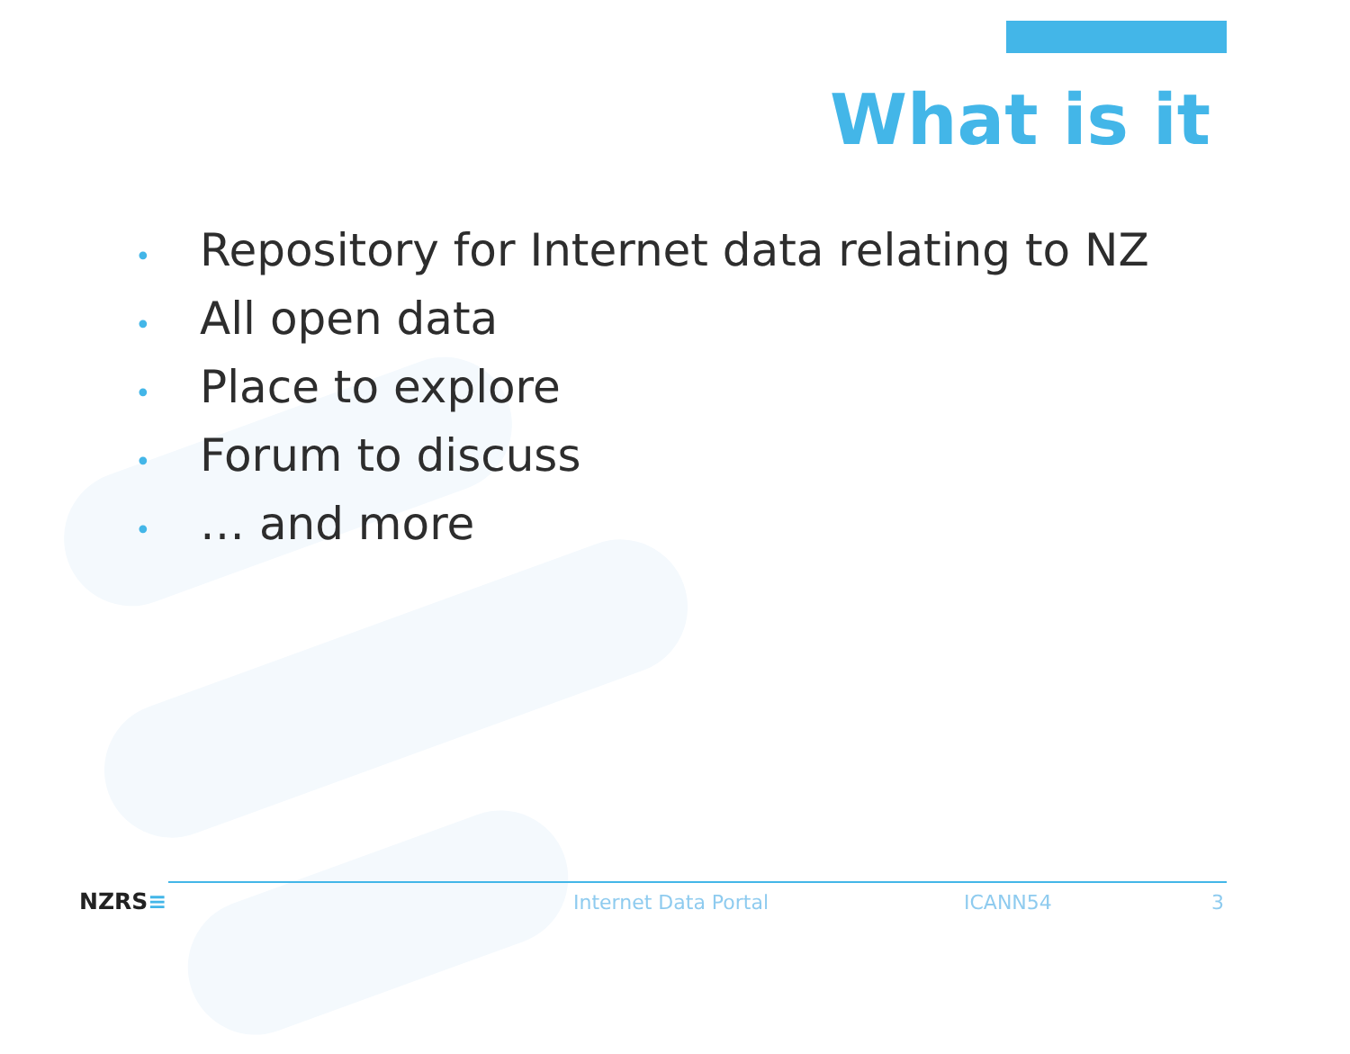What is it
• Repository for Internet data relating to NZ
• All open data
• Place to explore
• Forum to discuss
• … and more
NZRS≡ Internet Data Portal ICANN54 3